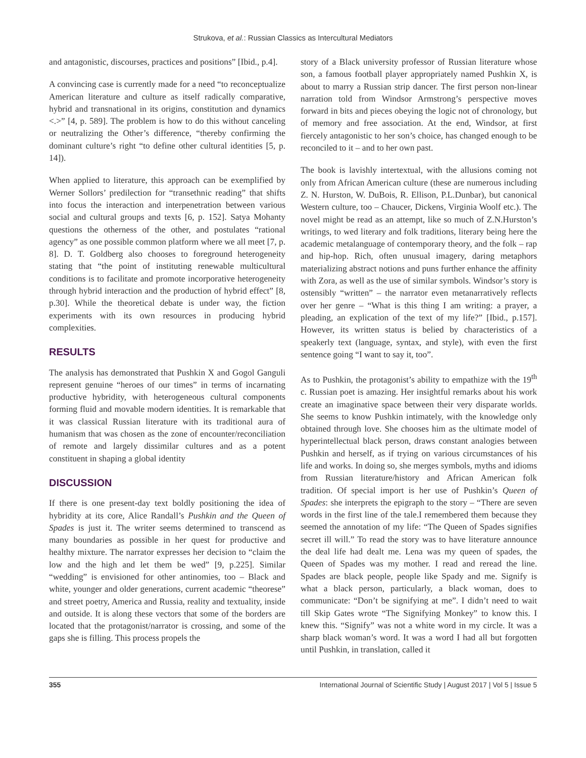Strukova, et al.: Russian Classics as Intercultural Mediators
and antagonistic, discourses, practices and positions” [Ibid., p.4].
A convincing case is currently made for a need “to reconceptualize American literature and culture as itself radically comparative, hybrid and transnational in its origins, constitution and dynamics <.>” [4, p. 589]. The problem is how to do this without canceling or neutralizing the Other’s difference, “thereby confirming the dominant culture’s right “to define other cultural identities [5, p. 14]).
When applied to literature, this approach can be exemplified by Werner Sollors’ predilection for “transethnic reading” that shifts into focus the interaction and interpenetration between various social and cultural groups and texts [6, p. 152]. Satya Mohanty questions the otherness of the other, and postulates “rational agency” as one possible common platform where we all meet [7, p. 8]. D. T. Goldberg also chooses to foreground heterogeneity stating that “the point of instituting renewable multicultural conditions is to facilitate and promote incorporative heterogeneity through hybrid interaction and the production of hybrid effect” [8, p.30]. While the theoretical debate is under way, the fiction experiments with its own resources in producing hybrid complexities.
RESULTS
The analysis has demonstrated that Pushkin X and Gogol Ganguli represent genuine “heroes of our times” in terms of incarnating productive hybridity, with heterogeneous cultural components forming fluid and movable modern identities. It is remarkable that it was classical Russian literature with its traditional aura of humanism that was chosen as the zone of encounter/reconciliation of remote and largely dissimilar cultures and as a potent constituent in shaping a global identity
DISCUSSION
If there is one present-day text boldly positioning the idea of hybridity at its core, Alice Randall’s Pushkin and the Queen of Spades is just it. The writer seems determined to transcend as many boundaries as possible in her quest for productive and healthy mixture. The narrator expresses her decision to “claim the low and the high and let them be wed” [9, p.225]. Similar “wedding” is envisioned for other antinomies, too – Black and white, younger and older generations, current academic “theorese” and street poetry, America and Russia, reality and textuality, inside and outside. It is along these vectors that some of the borders are located that the protagonist/narrator is crossing, and some of the gaps she is filling. This process propels the
story of a Black university professor of Russian literature whose son, a famous football player appropriately named Pushkin X, is about to marry a Russian strip dancer. The first person non-linear narration told from Windsor Armstrong’s perspective moves forward in bits and pieces obeying the logic not of chronology, but of memory and free association. At the end, Windsor, at first fiercely antagonistic to her son’s choice, has changed enough to be reconciled to it – and to her own past.
The book is lavishly intertextual, with the allusions coming not only from African American culture (these are numerous including Z. N. Hurston, W. DuBois, R. Ellison, P.L.Dunbar), but canonical Western culture, too – Chaucer, Dickens, Virginia Woolf etc.). The novel might be read as an attempt, like so much of Z.N.Hurston’s writings, to wed literary and folk traditions, literary being here the academic metalanguage of contemporary theory, and the folk – rap and hip-hop. Rich, often unusual imagery, daring metaphors materializing abstract notions and puns further enhance the affinity with Zora, as well as the use of similar symbols. Windsor’s story is ostensibly “written” – the narrator even metanarratively reflects over her genre – “What is this thing I am writing: a prayer, a pleading, an explication of the text of my life?” [Ibid., p.157]. However, its written status is belied by characteristics of a speakerly text (language, syntax, and style), with even the first sentence going “I want to say it, too”.
As to Pushkin, the protagonist’s ability to empathize with the 19<sup>th</sup> c. Russian poet is amazing. Her insightful remarks about his work create an imaginative space between their very disparate worlds. She seems to know Pushkin intimately, with the knowledge only obtained through love. She chooses him as the ultimate model of hyperintellectual black person, draws constant analogies between Pushkin and herself, as if trying on various circumstances of his life and works. In doing so, she merges symbols, myths and idioms from Russian literature/history and African American folk tradition. Of special import is her use of Pushkin’s Queen of Spades: she interprets the epigraph to the story – “There are seven words in the first line of the tale.I remembered them because they seemed the annotation of my life: “The Queen of Spades signifies secret ill will.” To read the story was to have literature announce the deal life had dealt me. Lena was my queen of spades, the Queen of Spades was my mother. I read and reread the line. Spades are black people, people like Spady and me. Signify is what a black person, particularly, a black woman, does to communicate: “Don’t be signifying at me”. I didn’t need to wait till Skip Gates wrote “The Signifying Monkey” to know this. I knew this. “Signify” was not a white word in my circle. It was a sharp black woman’s word. It was a word I had all but forgotten until Pushkin, in translation, called it
355 International Journal of Scientific Study | August 2017 | Vol 5 | Issue 5